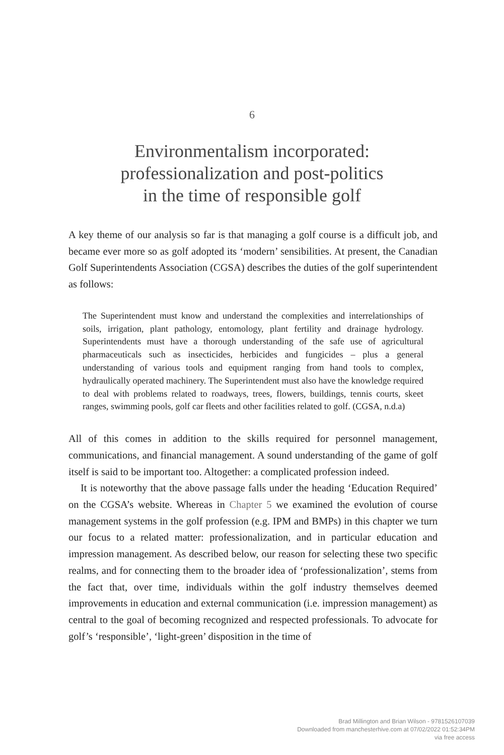6
Environmentalism incorporated:
professionalization and post-politics
in the time of responsible golf
A key theme of our analysis so far is that managing a golf course is a difficult job, and became ever more so as golf adopted its ‘modern’ sensibilities. At present, the Canadian Golf Superintendents Association (CGSA) describes the duties of the golf superintendent as follows:
The Superintendent must know and understand the complexities and interrelationships of soils, irrigation, plant pathology, entomology, plant fertility and drainage hydrology. Superintendents must have a thorough understanding of the safe use of agricultural pharmaceuticals such as insecticides, herbicides and fungicides – plus a general understanding of various tools and equipment ranging from hand tools to complex, hydraulically operated machinery. The Superintendent must also have the knowledge required to deal with problems related to roadways, trees, flowers, buildings, tennis courts, skeet ranges, swimming pools, golf car fleets and other facilities related to golf. (CGSA, n.d.a)
All of this comes in addition to the skills required for personnel management, communications, and financial management. A sound understanding of the game of golf itself is said to be important too. Altogether: a complicated profession indeed.
It is noteworthy that the above passage falls under the heading ‘Education Required’ on the CGSA’s website. Whereas in Chapter 5 we examined the evolution of course management systems in the golf profession (e.g. IPM and BMPs) in this chapter we turn our focus to a related matter: professionalization, and in particular education and impression management. As described below, our reason for selecting these two specific realms, and for connecting them to the broader idea of ‘professionalization’, stems from the fact that, over time, individuals within the golf industry themselves deemed improvements in education and external communication (i.e. impression management) as central to the goal of becoming recognized and respected professionals. To advocate for golf’s ‘responsible’, ‘light-green’ disposition in the time of
Brad Millington and Brian Wilson - 9781526107039
Downloaded from manchesterhive.com at 07/02/2022 01:52:34PM
via free access